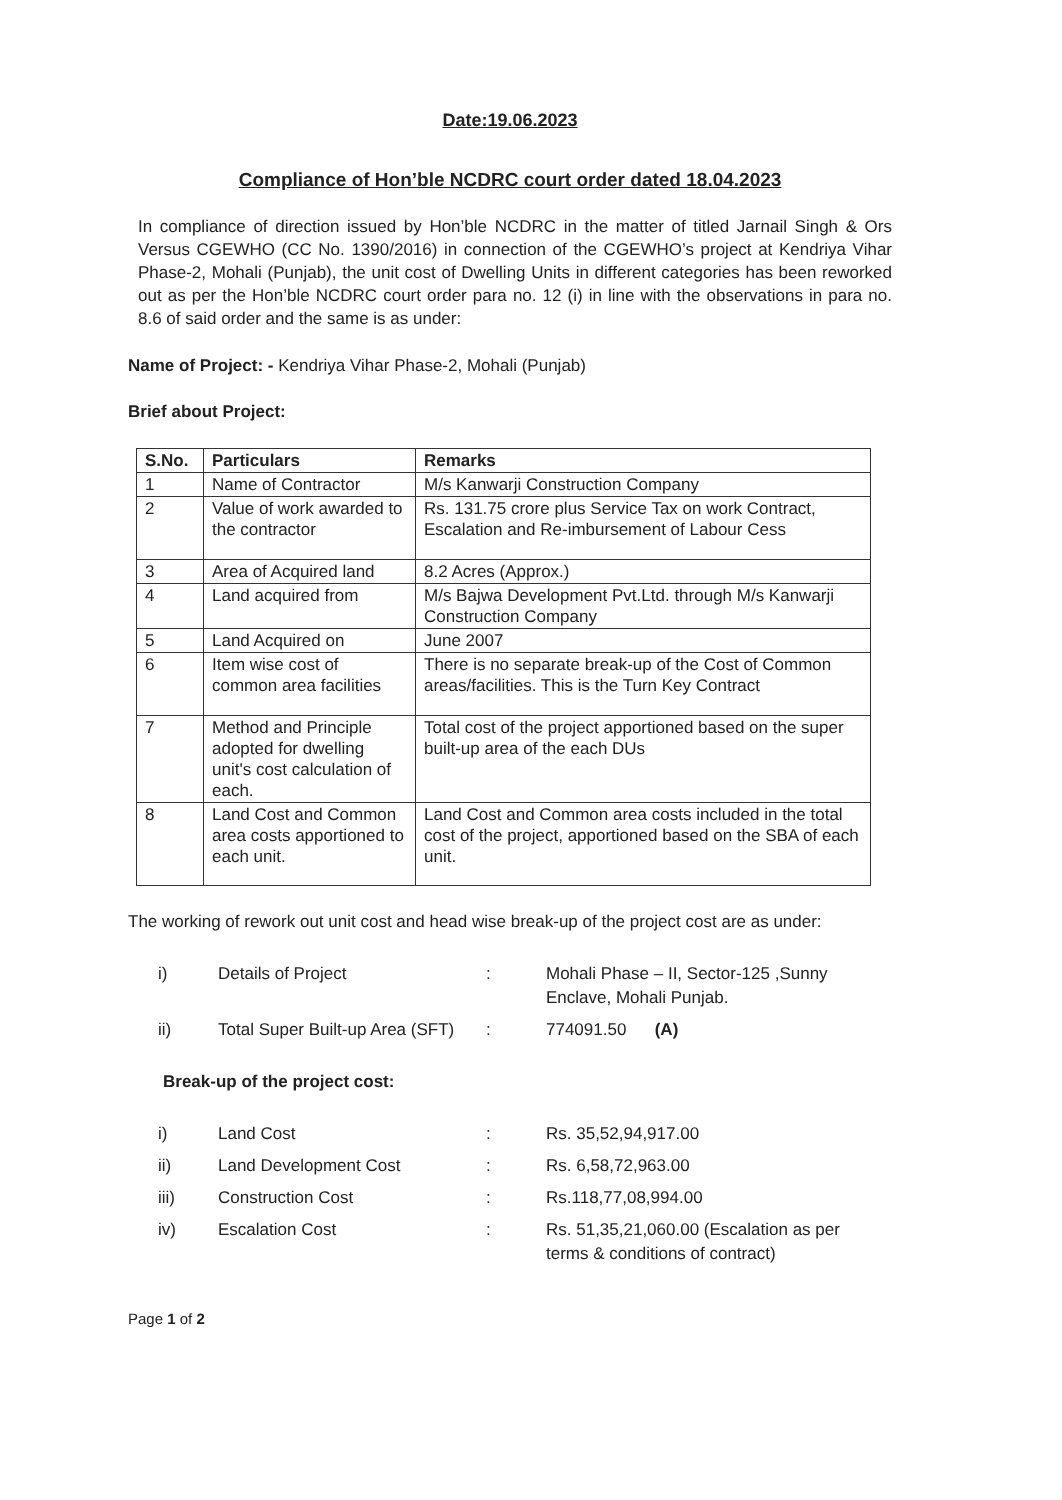Date:19.06.2023
Compliance of Hon’ble NCDRC court order dated 18.04.2023
In compliance of direction issued by Hon’ble NCDRC in the matter of titled Jarnail Singh & Ors Versus CGEWHO (CC No. 1390/2016) in connection of the CGEWHO’s project at Kendriya Vihar Phase-2, Mohali (Punjab), the unit cost of Dwelling Units in different categories has been reworked out as per the Hon’ble NCDRC court order para no. 12 (i) in line with the observations in para no. 8.6 of said order and the same is as under:
Name of Project: - Kendriya Vihar Phase-2, Mohali (Punjab)
Brief about Project:
| S.No. | Particulars | Remarks |
| --- | --- | --- |
| 1 | Name of Contractor | M/s Kanwarji Construction Company |
| 2 | Value of work awarded to the contractor | Rs. 131.75 crore plus Service Tax on work Contract, Escalation and Re-imbursement of Labour Cess |
| 3 | Area of Acquired land | 8.2 Acres (Approx.) |
| 4 | Land acquired from | M/s Bajwa Development Pvt.Ltd. through M/s Kanwarji Construction Company |
| 5 | Land Acquired on | June 2007 |
| 6 | Item wise cost of common area facilities | There is no separate break-up of the Cost of Common areas/facilities. This is the Turn Key Contract |
| 7 | Method and Principle adopted for dwelling unit's cost calculation of each. | Total cost of the project apportioned based on the super built-up area of the each DUs |
| 8 | Land Cost and Common area costs apportioned to each unit. | Land Cost and Common area costs included in the total cost of the project, apportioned based on the SBA of each unit. |
The working of rework out unit cost and head wise break-up of the project cost are as under:
| i) | Details of Project | : | Mohali Phase – II, Sector-125 ,Sunny Enclave, Mohali Punjab. |
| ii) | Total Super Built-up Area (SFT) | : | 774091.50 (A) |
Break-up of the project cost:
| i) | Land Cost | : | Rs. 35,52,94,917.00 |
| ii) | Land Development Cost | : | Rs. 6,58,72,963.00 |
| iii) | Construction Cost | : | Rs.118,77,08,994.00 |
| iv) | Escalation Cost | : | Rs. 51,35,21,060.00 (Escalation as per terms & conditions of contract) |
Page 1 of 2